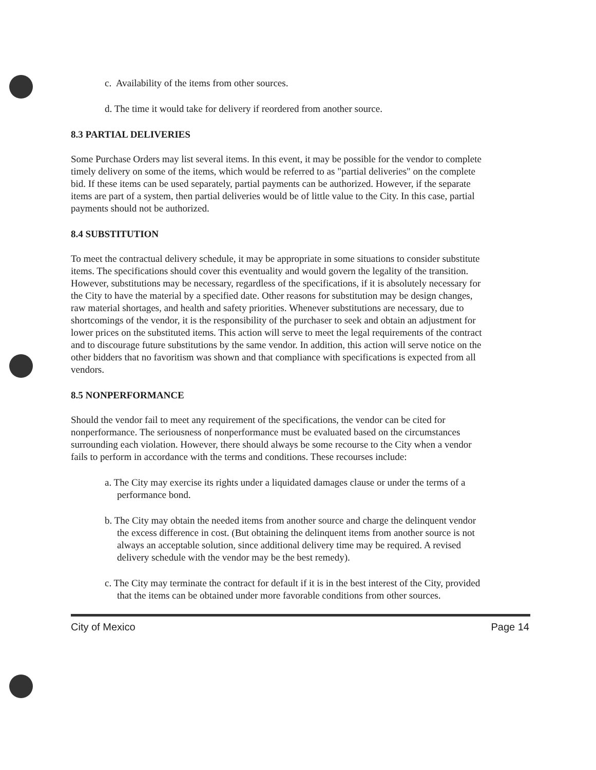c. Availability of the items from other sources.
d. The time it would take for delivery if reordered from another source.
8.3 PARTIAL DELIVERIES
Some Purchase Orders may list several items. In this event, it may be possible for the vendor to complete timely delivery on some of the items, which would be referred to as "partial deliveries" on the complete bid. If these items can be used separately, partial payments can be authorized. However, if the separate items are part of a system, then partial deliveries would be of little value to the City. In this case, partial payments should not be authorized.
8.4 SUBSTITUTION
To meet the contractual delivery schedule, it may be appropriate in some situations to consider substitute items. The specifications should cover this eventuality and would govern the legality of the transition. However, substitutions may be necessary, regardless of the specifications, if it is absolutely necessary for the City to have the material by a specified date. Other reasons for substitution may be design changes, raw material shortages, and health and safety priorities. Whenever substitutions are necessary, due to shortcomings of the vendor, it is the responsibility of the purchaser to seek and obtain an adjustment for lower prices on the substituted items. This action will serve to meet the legal requirements of the contract and to discourage future substitutions by the same vendor. In addition, this action will serve notice on the other bidders that no favoritism was shown and that compliance with specifications is expected from all vendors.
8.5 NONPERFORMANCE
Should the vendor fail to meet any requirement of the specifications, the vendor can be cited for nonperformance. The seriousness of nonperformance must be evaluated based on the circumstances surrounding each violation. However, there should always be some recourse to the City when a vendor fails to perform in accordance with the terms and conditions. These recourses include:
a. The City may exercise its rights under a liquidated damages clause or under the terms of a performance bond.
b. The City may obtain the needed items from another source and charge the delinquent vendor the excess difference in cost. (But obtaining the delinquent items from another source is not always an acceptable solution, since additional delivery time may be required. A revised delivery schedule with the vendor may be the best remedy).
c. The City may terminate the contract for default if it is in the best interest of the City, provided that the items can be obtained under more favorable conditions from other sources.
City of Mexico Page 14